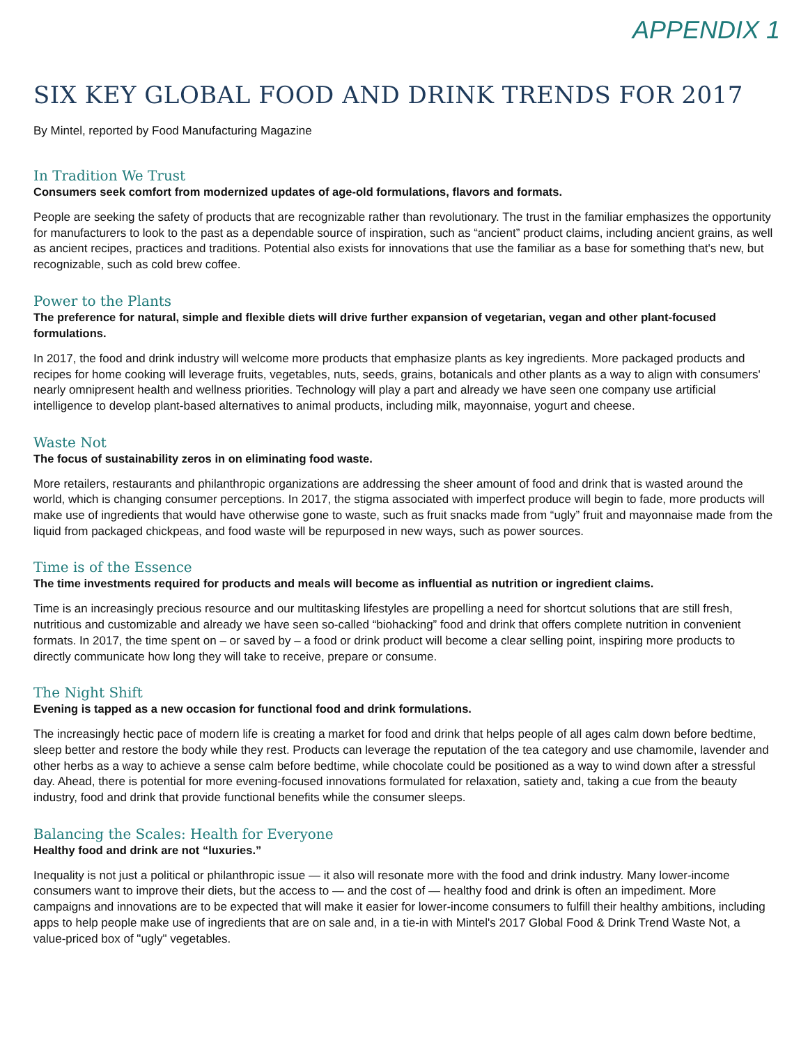APPENDIX 1
SIX KEY GLOBAL FOOD AND DRINK TRENDS FOR 2017
By Mintel, reported by Food Manufacturing Magazine
In Tradition We Trust
Consumers seek comfort from modernized updates of age-old formulations, flavors and formats.
People are seeking the safety of products that are recognizable rather than revolutionary. The trust in the familiar emphasizes the opportunity for manufacturers to look to the past as a dependable source of inspiration, such as “ancient” product claims, including ancient grains, as well as ancient recipes, practices and traditions. Potential also exists for innovations that use the familiar as a base for something that's new, but recognizable, such as cold brew coffee.
Power to the Plants
The preference for natural, simple and flexible diets will drive further expansion of vegetarian, vegan and other plant-focused formulations.
In 2017, the food and drink industry will welcome more products that emphasize plants as key ingredients. More packaged products and recipes for home cooking will leverage fruits, vegetables, nuts, seeds, grains, botanicals and other plants as a way to align with consumers' nearly omnipresent health and wellness priorities. Technology will play a part and already we have seen one company use artificial intelligence to develop plant-based alternatives to animal products, including milk, mayonnaise, yogurt and cheese.
Waste Not
The focus of sustainability zeros in on eliminating food waste.
More retailers, restaurants and philanthropic organizations are addressing the sheer amount of food and drink that is wasted around the world, which is changing consumer perceptions. In 2017, the stigma associated with imperfect produce will begin to fade, more products will make use of ingredients that would have otherwise gone to waste, such as fruit snacks made from “ugly” fruit and mayonnaise made from the liquid from packaged chickpeas, and food waste will be repurposed in new ways, such as power sources.
Time is of the Essence
The time investments required for products and meals will become as influential as nutrition or ingredient claims.
Time is an increasingly precious resource and our multitasking lifestyles are propelling a need for shortcut solutions that are still fresh, nutritious and customizable and already we have seen so-called “biohacking” food and drink that offers complete nutrition in convenient formats. In 2017, the time spent on – or saved by – a food or drink product will become a clear selling point, inspiring more products to directly communicate how long they will take to receive, prepare or consume.
The Night Shift
Evening is tapped as a new occasion for functional food and drink formulations.
The increasingly hectic pace of modern life is creating a market for food and drink that helps people of all ages calm down before bedtime, sleep better and restore the body while they rest. Products can leverage the reputation of the tea category and use chamomile, lavender and other herbs as a way to achieve a sense calm before bedtime, while chocolate could be positioned as a way to wind down after a stressful day. Ahead, there is potential for more evening-focused innovations formulated for relaxation, satiety and, taking a cue from the beauty industry, food and drink that provide functional benefits while the consumer sleeps.
Balancing the Scales: Health for Everyone
Healthy food and drink are not “luxuries.”
Inequality is not just a political or philanthropic issue — it also will resonate more with the food and drink industry. Many lower-income consumers want to improve their diets, but the access to — and the cost of — healthy food and drink is often an impediment. More campaigns and innovations are to be expected that will make it easier for lower-income consumers to fulfill their healthy ambitions, including apps to help people make use of ingredients that are on sale and, in a tie-in with Mintel's 2017 Global Food & Drink Trend Waste Not, a value-priced box of "ugly" vegetables.